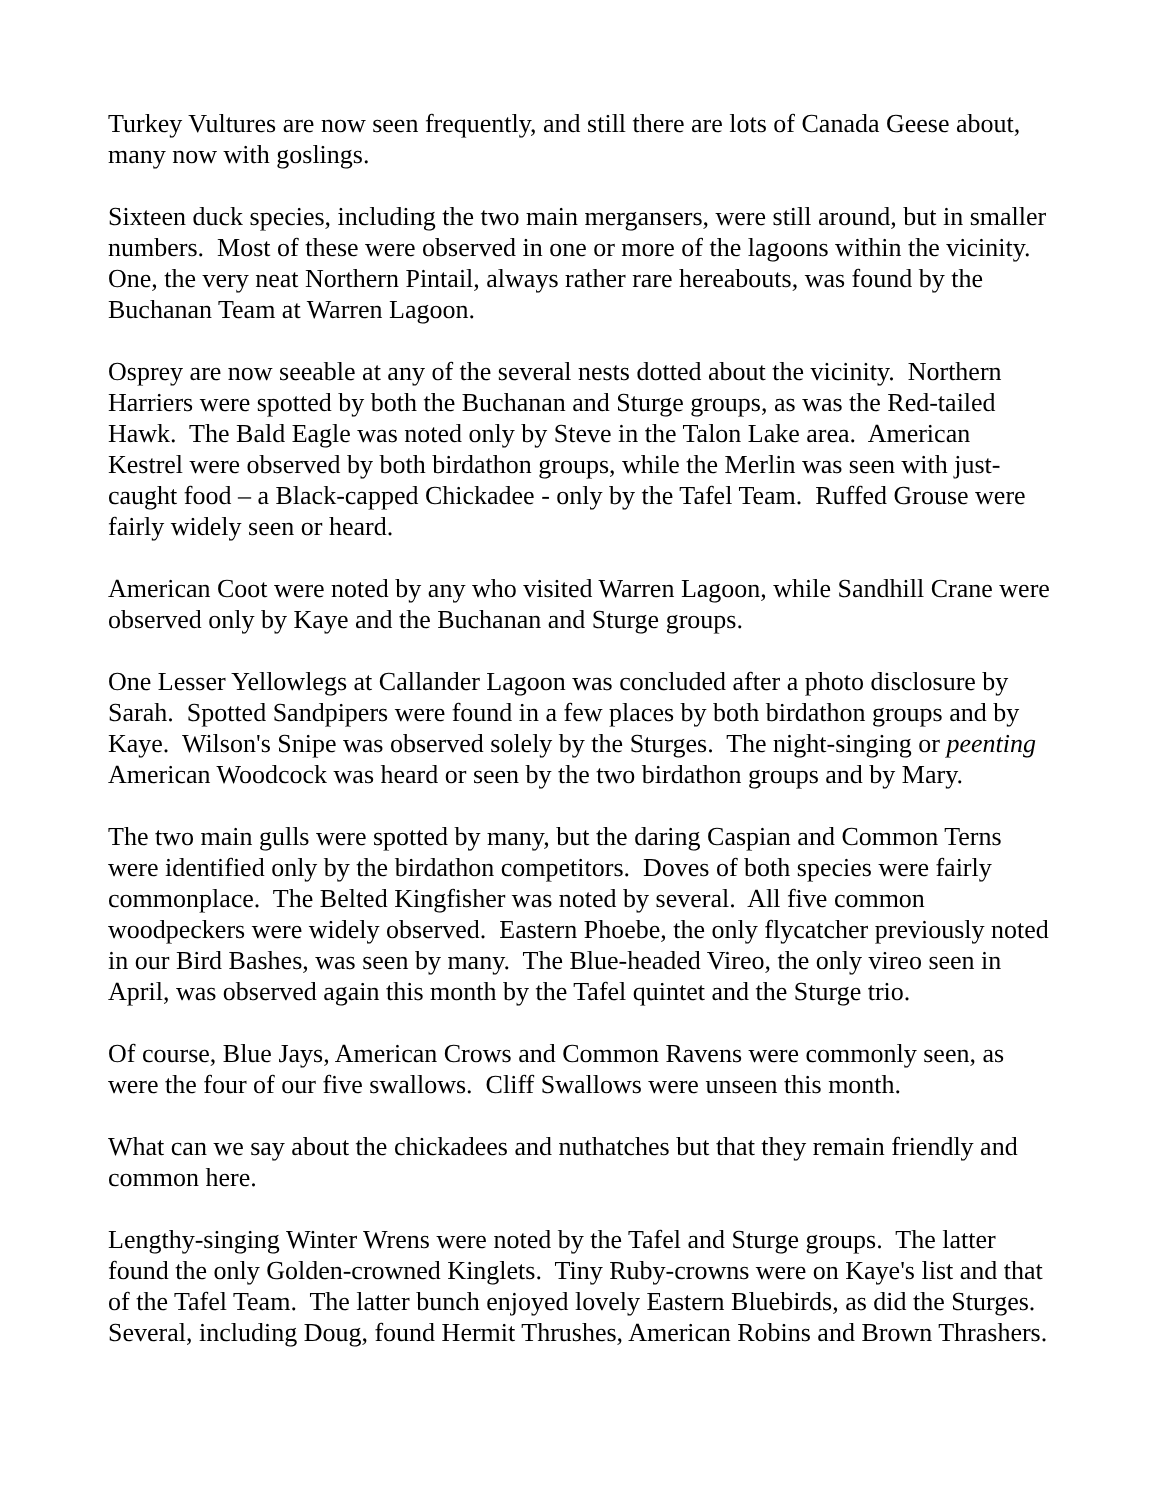Turkey Vultures are now seen frequently, and still there are lots of Canada Geese about, many now with goslings.
Sixteen duck species, including the two main mergansers, were still around, but in smaller numbers. Most of these were observed in one or more of the lagoons within the vicinity. One, the very neat Northern Pintail, always rather rare hereabouts, was found by the Buchanan Team at Warren Lagoon.
Osprey are now seeable at any of the several nests dotted about the vicinity. Northern Harriers were spotted by both the Buchanan and Sturge groups, as was the Red-tailed Hawk. The Bald Eagle was noted only by Steve in the Talon Lake area. American Kestrel were observed by both birdathon groups, while the Merlin was seen with just-caught food – a Black-capped Chickadee - only by the Tafel Team. Ruffed Grouse were fairly widely seen or heard.
American Coot were noted by any who visited Warren Lagoon, while Sandhill Crane were observed only by Kaye and the Buchanan and Sturge groups.
One Lesser Yellowlegs at Callander Lagoon was concluded after a photo disclosure by Sarah. Spotted Sandpipers were found in a few places by both birdathon groups and by Kaye. Wilson's Snipe was observed solely by the Sturges. The night-singing or peenting American Woodcock was heard or seen by the two birdathon groups and by Mary.
The two main gulls were spotted by many, but the daring Caspian and Common Terns were identified only by the birdathon competitors. Doves of both species were fairly commonplace. The Belted Kingfisher was noted by several. All five common woodpeckers were widely observed. Eastern Phoebe, the only flycatcher previously noted in our Bird Bashes, was seen by many. The Blue-headed Vireo, the only vireo seen in April, was observed again this month by the Tafel quintet and the Sturge trio.
Of course, Blue Jays, American Crows and Common Ravens were commonly seen, as were the four of our five swallows. Cliff Swallows were unseen this month.
What can we say about the chickadees and nuthatches but that they remain friendly and common here.
Lengthy-singing Winter Wrens were noted by the Tafel and Sturge groups. The latter found the only Golden-crowned Kinglets. Tiny Ruby-crowns were on Kaye's list and that of the Tafel Team. The latter bunch enjoyed lovely Eastern Bluebirds, as did the Sturges. Several, including Doug, found Hermit Thrushes, American Robins and Brown Thrashers.